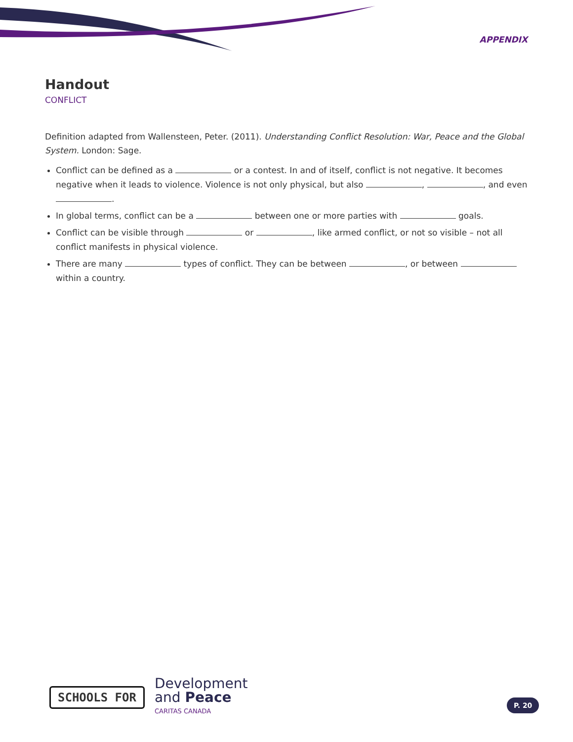APPENDIX
Handout
CONFLICT
Definition adapted from Wallensteen, Peter. (2011). Understanding Conflict Resolution: War, Peace and the Global System. London: Sage.
Conflict can be defined as a or a contest. In and of itself, conflict is not negative. It becomes negative when it leads to violence. Violence is not only physical, but also , , and even .
In global terms, conflict can be a between one or more parties with goals.
Conflict can be visible through or , like armed conflict, or not so visible – not all conflict manifests in physical violence.
There are many types of conflict. They can be between , or between within a country.
SCHOOLS FOR
Development
and Peace
CARITAS CANADA
P. 20